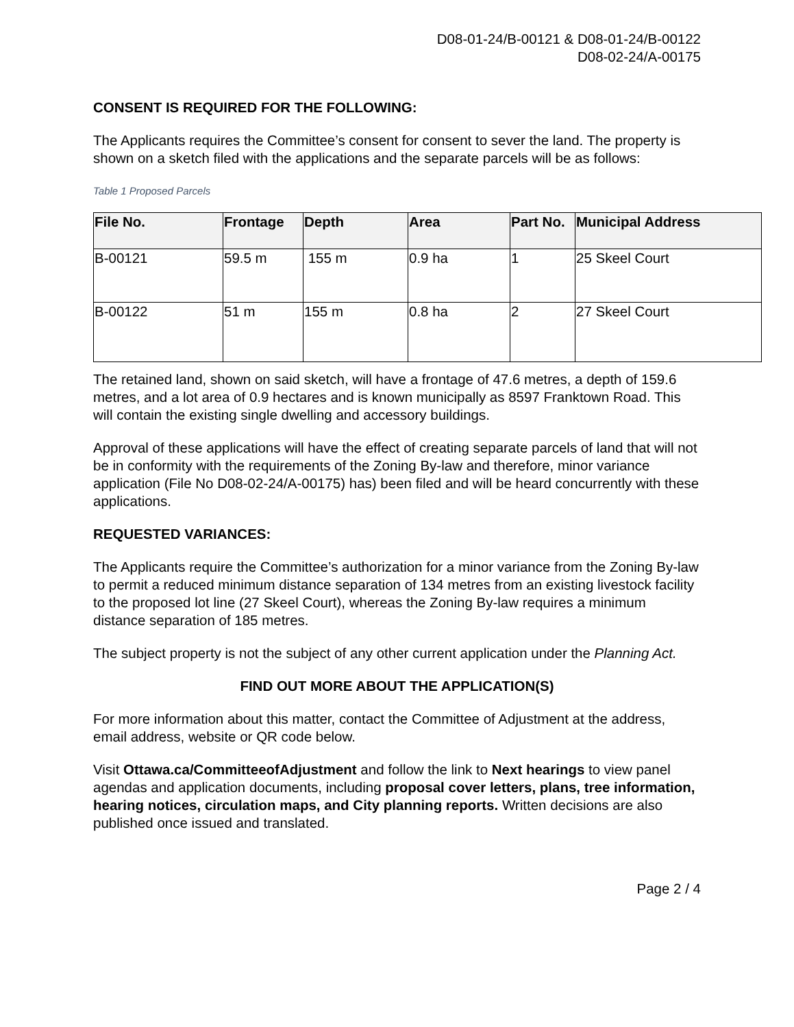D08-01-24/B-00121 & D08-01-24/B-00122
D08-02-24/A-00175
CONSENT IS REQUIRED FOR THE FOLLOWING:
The Applicants requires the Committee’s consent for consent to sever the land. The property is shown on a sketch filed with the applications and the separate parcels will be as follows:
Table 1 Proposed Parcels
| File No. | Frontage | Depth | Area | Part No. | Municipal Address |
| --- | --- | --- | --- | --- | --- |
| B-00121 | 59.5 m | 155 m | 0.9 ha | 1 | 25 Skeel Court |
| B-00122 | 51 m | 155 m | 0.8 ha | 2 | 27 Skeel Court |
The retained land, shown on said sketch, will have a frontage of 47.6 metres, a depth of 159.6 metres, and a lot area of 0.9 hectares and is known municipally as 8597 Franktown Road. This will contain the existing single dwelling and accessory buildings.
Approval of these applications will have the effect of creating separate parcels of land that will not be in conformity with the requirements of the Zoning By-law and therefore, minor variance application (File No D08-02-24/A-00175) has) been filed and will be heard concurrently with these applications.
REQUESTED VARIANCES:
The Applicants require the Committee’s authorization for a minor variance from the Zoning By-law to permit a reduced minimum distance separation of 134 metres from an existing livestock facility to the proposed lot line (27 Skeel Court), whereas the Zoning By-law requires a minimum distance separation of 185 metres.
The subject property is not the subject of any other current application under the Planning Act.
FIND OUT MORE ABOUT THE APPLICATION(S)
For more information about this matter, contact the Committee of Adjustment at the address, email address, website or QR code below.
Visit Ottawa.ca/CommitteeofAdjustment and follow the link to Next hearings to view panel agendas and application documents, including proposal cover letters, plans, tree information, hearing notices, circulation maps, and City planning reports. Written decisions are also published once issued and translated.
Page 2 / 4